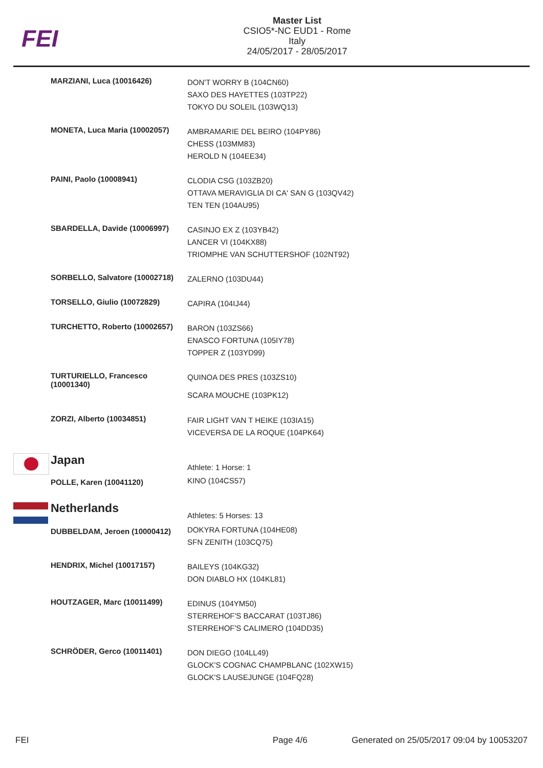FEI
Master List
CSIO5*-NC EUD1 - Rome
Italy
24/05/2017 - 28/05/2017
| | MARZIANI, Luca (10016426) | DON'T WORRY B (104CN60) SAXO DES HAYETTES (103TP22) TOKYO DU SOLEIL (103WQ13) |
| | MONETA, Luca Maria (10002057) | AMBRAMARIE DEL BEIRO (104PY86) CHESS (103MM83) HEROLD N (104EE34) |
| | PAINI, Paolo (10008941) | CLODIA CSG (103ZB20) OTTAVA MERAVIGLIA DI CA' SAN G (103QV42) TEN TEN (104AU95) |
| | SBARDELLA, Davide (10006997) | CASINJO EX Z (103YB42) LANCER VI (104KX88) TRIOMPHE VAN SCHUTTERSHOF (102NT92) |
| | SORBELLO, Salvatore (10002718) | ZALERNO (103DU44) |
| | TORSELLO, Giulio (10072829) | CAPIRA (104IJ44) |
| | TURCHETTO, Roberto (10002657) | BARON (103ZS66) ENASCO FORTUNA (105IY78) TOPPER Z (103YD99) |
| | TURTURIELLO, Francesco (10001340) | QUINOA DES PRES (103ZS10) SCARA MOUCHE (103PK12) |
| | ZORZI, Alberto (10034851) | FAIR LIGHT VAN T HEIKE (103IA15) VICEVERSA DE LA ROQUE (104PK64) |
| | Japan | Athlete: 1 Horse: 1 |
| | POLLE, Karen (10041120) | KINO (104CS57) |
| | Netherlands | Athletes: 5 Horses: 13 |
| | DUBBELDAM, Jeroen (10000412) | DOKYRA FORTUNA (104HE08) SFN ZENITH (103CQ75) |
| | HENDRIX, Michel (10017157) | BAILEYS (104KG32) DON DIABLO HX (104KL81) |
| | HOUTZAGER, Marc (10011499) | EDINUS (104YM50) STERREHOF'S BACCARAT (103TJ86) STERREHOF'S CALIMERO (104DD35) |
| | SCHRÖDER, Gerco (10011401) | DON DIEGO (104LL49) GLOCK'S COGNAC CHAMPBLANC (102XW15) GLOCK'S LAUSEJUNGE (104FQ28) |
FEI Page 4/6 Generated on 25/05/2017 09:04 by 10053207